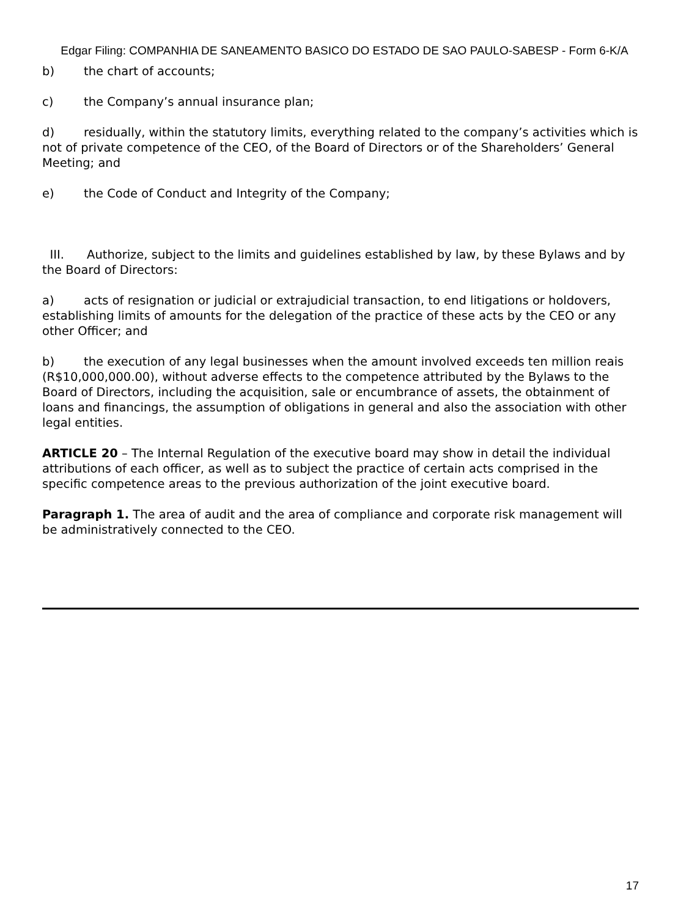Edgar Filing: COMPANHIA DE SANEAMENTO BASICO DO ESTADO DE SAO PAULO-SABESP - Form 6-K/A
b) the chart of accounts;
c) the Company’s annual insurance plan;
d) residually, within the statutory limits, everything related to the company’s activities which is not of private competence of the CEO, of the Board of Directors or of the Shareholders’ General Meeting; and
e) the Code of Conduct and Integrity of the Company;
III. Authorize, subject to the limits and guidelines established by law, by these Bylaws and by the Board of Directors:
a) acts of resignation or judicial or extrajudicial transaction, to end litigations or holdovers, establishing limits of amounts for the delegation of the practice of these acts by the CEO or any other Officer; and
b) the execution of any legal businesses when the amount involved exceeds ten million reais (R$10,000,000.00), without adverse effects to the competence attributed by the Bylaws to the Board of Directors, including the acquisition, sale or encumbrance of assets, the obtainment of loans and financings, the assumption of obligations in general and also the association with other legal entities.
ARTICLE 20 – The Internal Regulation of the executive board may show in detail the individual attributions of each officer, as well as to subject the practice of certain acts comprised in the specific competence areas to the previous authorization of the joint executive board.
Paragraph 1. The area of audit and the area of compliance and corporate risk management will be administratively connected to the CEO.
17